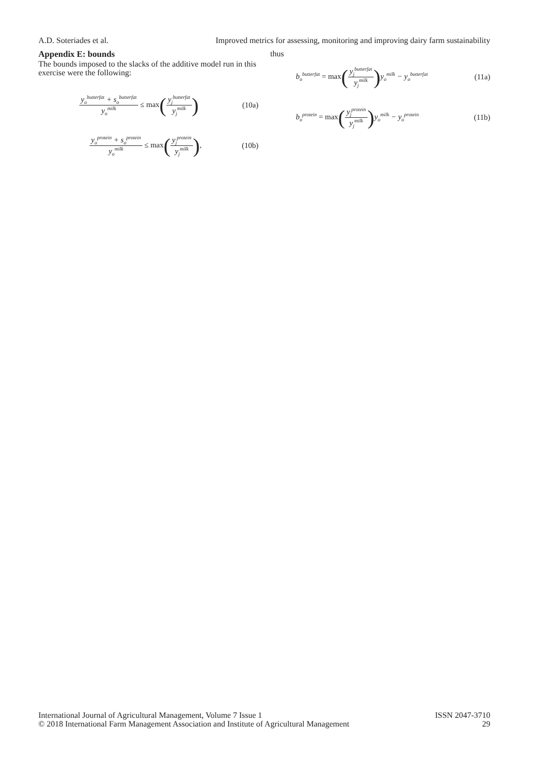A.D. Soteriades et al. Improved metrics for assessing, monitoring and improving dairy farm sustainability
Appendix E: bounds
The bounds imposed to the slacks of the additive model run in this exercise were the following:
y<sub>o</sub><sup>butterfat</sup> + s<sub>o</sub><sup>butterfat</sup> y<sub>o</sub><sup>milk</sup> ≤ max(y<sub>j</sub><sup>butterfat</sup> y<sub>j</sub><sup>milk</sup>) (10a)
y<sub>o</sub><sup>protein</sup> + s<sub>o</sub><sup>protein</sup> y<sub>o</sub><sup>milk</sup> ≤ max(y<sub>j</sub><sup>protein</sup> y<sub>j</sub><sup>milk</sup>), (10b)
thus
b<sub>o</sub><sup>butterfat</sup> = max(y<sub>j</sub><sup>butterfat</sup> y<sub>j</sub><sup>milk</sup>) y<sub>o</sub><sup>milk</sup> − y<sub>o</sub><sup>butterfat</sup> (11a)
b<sub>o</sub><sup>protein</sup> = max(y<sub>j</sub><sup>protein</sup> y<sub>j</sub><sup>milk</sup>) y<sub>o</sub><sup>milk</sup> − y<sub>o</sub><sup>protein</sup> (11b)
International Journal of Agricultural Management, Volume 7 Issue 1
© 2018 International Farm Management Association and Institute of Agricultural Management
ISSN 2047-3710
29